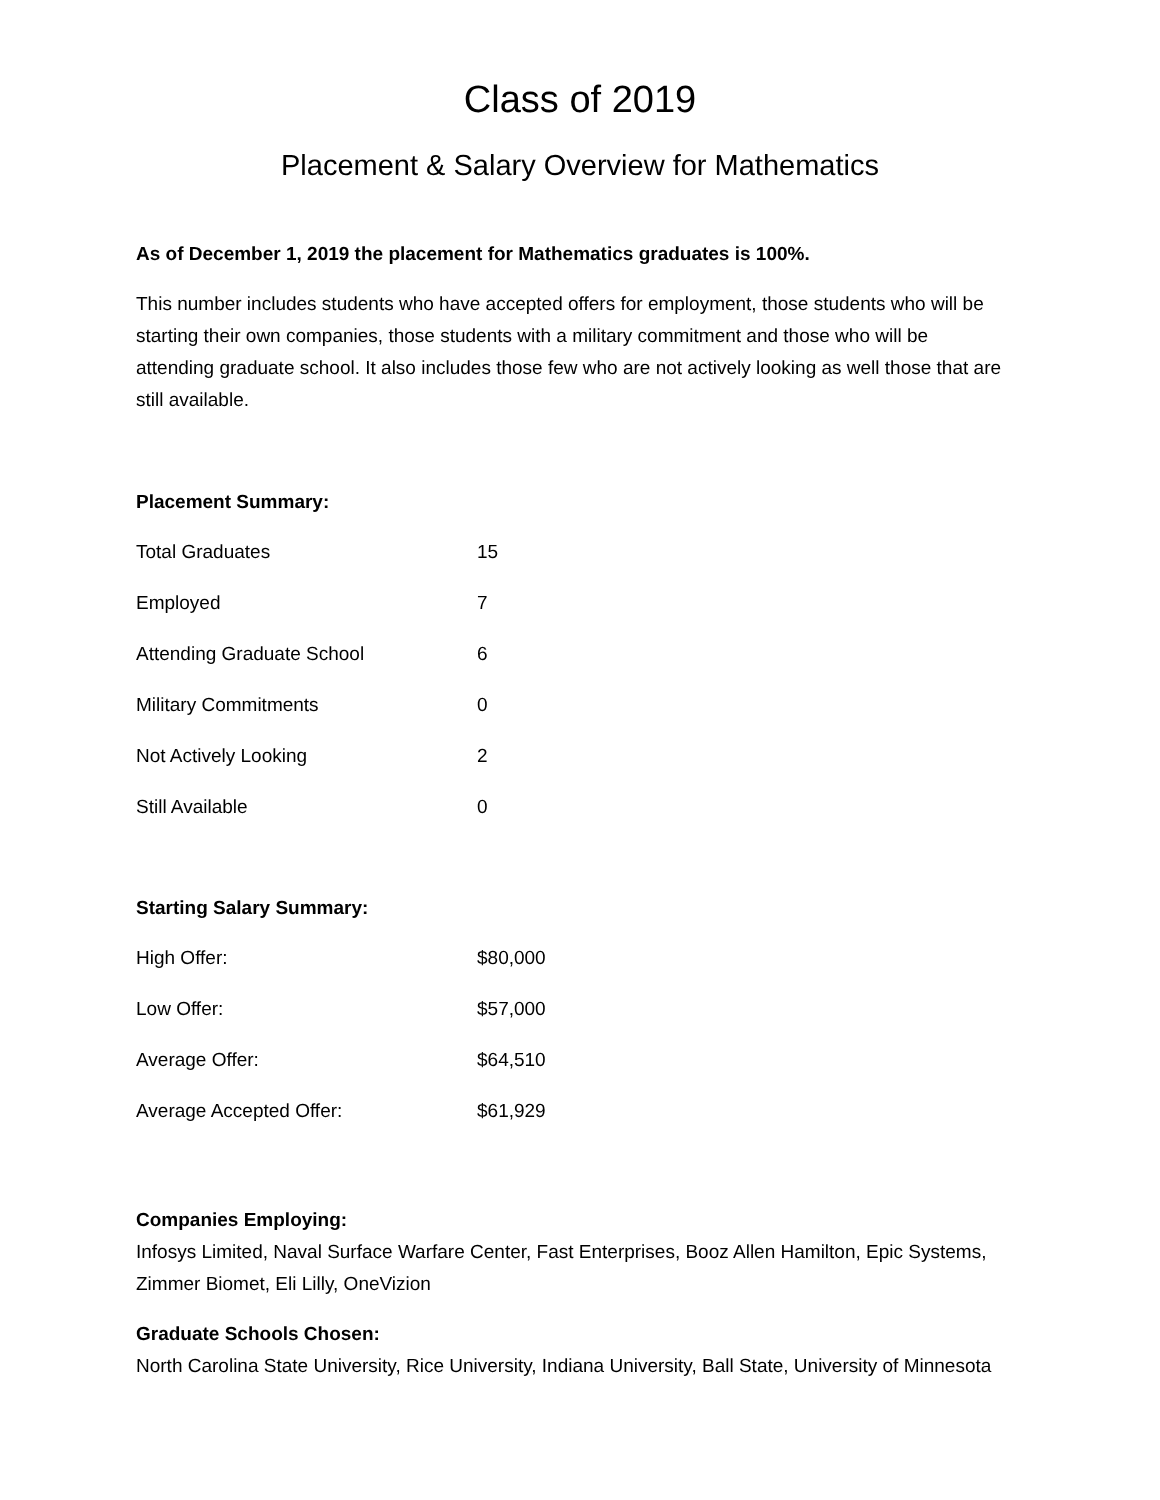Class of 2019
Placement & Salary Overview for Mathematics
As of December 1, 2019 the placement for Mathematics graduates is 100%.
This number includes students who have accepted offers for employment, those students who will be starting their own companies, those students with a military commitment and those who will be attending graduate school. It also includes those few who are not actively looking as well those that are still available.
Placement Summary:
| Total Graduates | 15 |
| Employed | 7 |
| Attending Graduate School | 6 |
| Military Commitments | 0 |
| Not Actively Looking | 2 |
| Still Available | 0 |
Starting Salary Summary:
| High Offer: | $80,000 |
| Low Offer: | $57,000 |
| Average Offer: | $64,510 |
| Average Accepted Offer: | $61,929 |
Companies Employing:
Infosys Limited, Naval Surface Warfare Center, Fast Enterprises, Booz Allen Hamilton, Epic Systems, Zimmer Biomet, Eli Lilly, OneVizion
Graduate Schools Chosen:
North Carolina State University, Rice University, Indiana University, Ball State, University of Minnesota